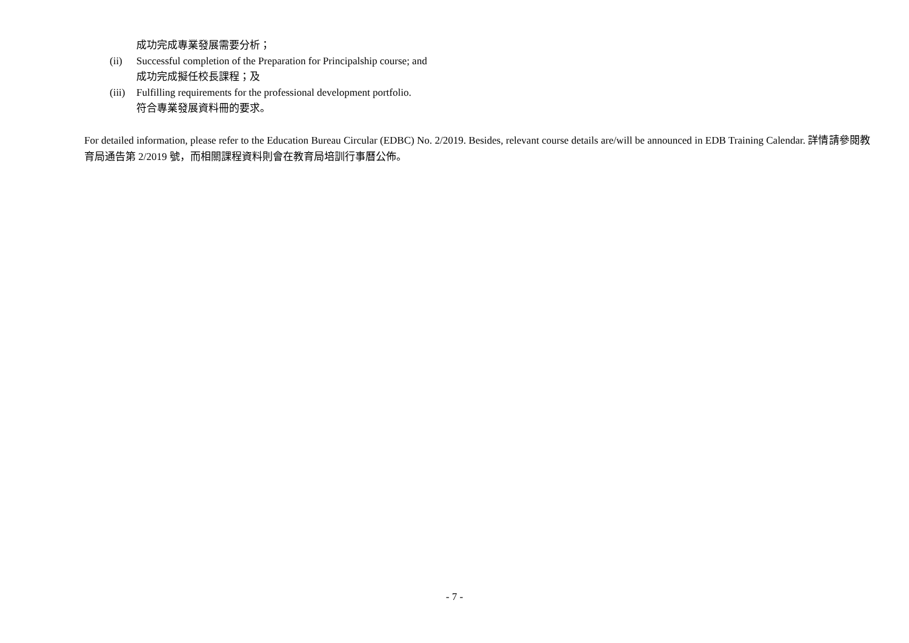成功完成專業發展需要分析；
(ii) Successful completion of the Preparation for Principalship course; and
成功完成擬任校長課程；及
(iii) Fulfilling requirements for the professional development portfolio.
符合專業發展資料冊的要求。
For detailed information, please refer to the Education Bureau Circular (EDBC) No. 2/2019. Besides, relevant course details are/will be announced in EDB Training Calendar. 詳情請參閱教育局通告第 2/2019 號，而相關課程資料則會在教育局培訓行事曆公佈。
- 7 -